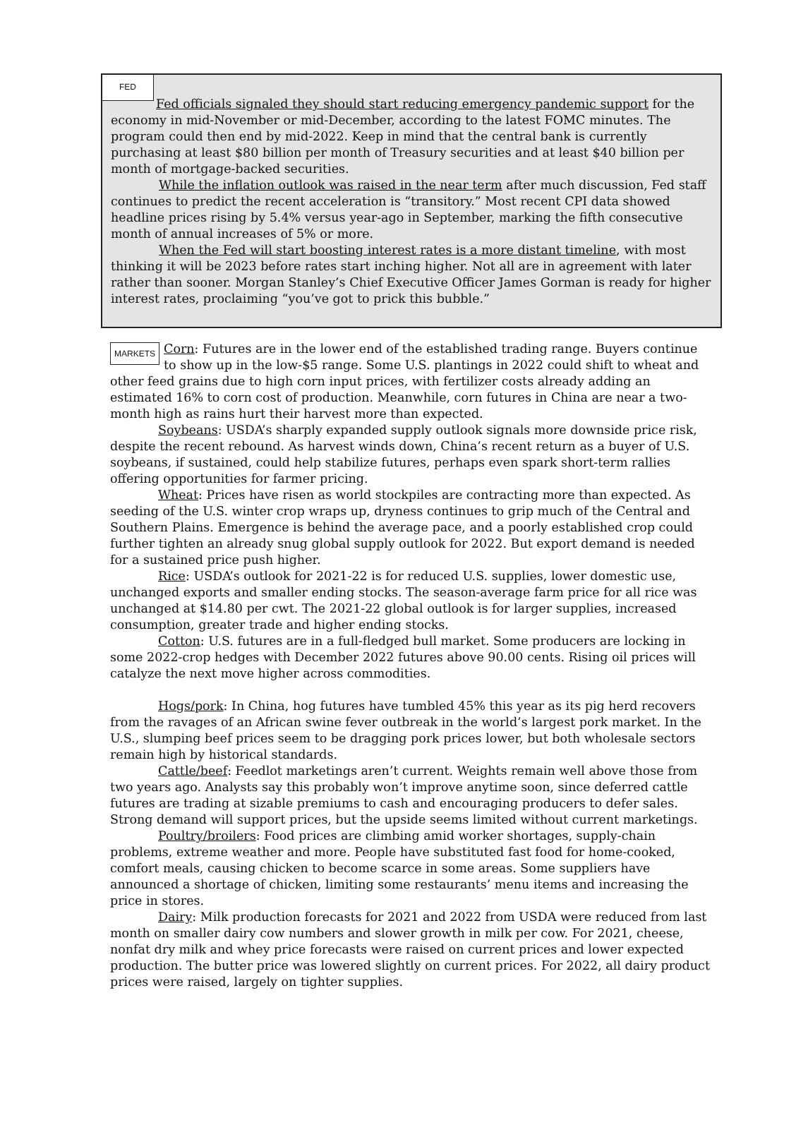FED
Fed officials signaled they should start reducing emergency pandemic support for the economy in mid-November or mid-December, according to the latest FOMC minutes. The program could then end by mid-2022. Keep in mind that the central bank is currently purchasing at least $80 billion per month of Treasury securities and at least $40 billion per month of mortgage-backed securities.
While the inflation outlook was raised in the near term after much discussion, Fed staff continues to predict the recent acceleration is “transitory.” Most recent CPI data showed headline prices rising by 5.4% versus year-ago in September, marking the fifth consecutive month of annual increases of 5% or more.
When the Fed will start boosting interest rates is a more distant timeline, with most thinking it will be 2023 before rates start inching higher. Not all are in agreement with later rather than sooner. Morgan Stanley’s Chief Executive Officer James Gorman is ready for higher interest rates, proclaiming “you’ve got to prick this bubble.”
MARKETS Corn: Futures are in the lower end of the established trading range. Buyers continue to show up in the low-$5 range. Some U.S. plantings in 2022 could shift to wheat and other feed grains due to high corn input prices, with fertilizer costs already adding an estimated 16% to corn cost of production. Meanwhile, corn futures in China are near a two-month high as rains hurt their harvest more than expected.
Soybeans: USDA’s sharply expanded supply outlook signals more downside price risk, despite the recent rebound. As harvest winds down, China’s recent return as a buyer of U.S. soybeans, if sustained, could help stabilize futures, perhaps even spark short-term rallies offering opportunities for farmer pricing.
Wheat: Prices have risen as world stockpiles are contracting more than expected. As seeding of the U.S. winter crop wraps up, dryness continues to grip much of the Central and Southern Plains. Emergence is behind the average pace, and a poorly established crop could further tighten an already snug global supply outlook for 2022. But export demand is needed for a sustained price push higher.
Rice: USDA’s outlook for 2021-22 is for reduced U.S. supplies, lower domestic use, unchanged exports and smaller ending stocks. The season-average farm price for all rice was unchanged at $14.80 per cwt. The 2021-22 global outlook is for larger supplies, increased consumption, greater trade and higher ending stocks.
Cotton: U.S. futures are in a full-fledged bull market. Some producers are locking in some 2022-crop hedges with December 2022 futures above 90.00 cents. Rising oil prices will catalyze the next move higher across commodities.
Hogs/pork: In China, hog futures have tumbled 45% this year as its pig herd recovers from the ravages of an African swine fever outbreak in the world’s largest pork market. In the U.S., slumping beef prices seem to be dragging pork prices lower, but both wholesale sectors remain high by historical standards.
Cattle/beef: Feedlot marketings aren’t current. Weights remain well above those from two years ago. Analysts say this probably won’t improve anytime soon, since deferred cattle futures are trading at sizable premiums to cash and encouraging producers to defer sales. Strong demand will support prices, but the upside seems limited without current marketings.
Poultry/broilers: Food prices are climbing amid worker shortages, supply-chain problems, extreme weather and more. People have substituted fast food for home-cooked, comfort meals, causing chicken to become scarce in some areas. Some suppliers have announced a shortage of chicken, limiting some restaurants’ menu items and increasing the price in stores.
Dairy: Milk production forecasts for 2021 and 2022 from USDA were reduced from last month on smaller dairy cow numbers and slower growth in milk per cow. For 2021, cheese, nonfat dry milk and whey price forecasts were raised on current prices and lower expected production. The butter price was lowered slightly on current prices. For 2022, all dairy product prices were raised, largely on tighter supplies.